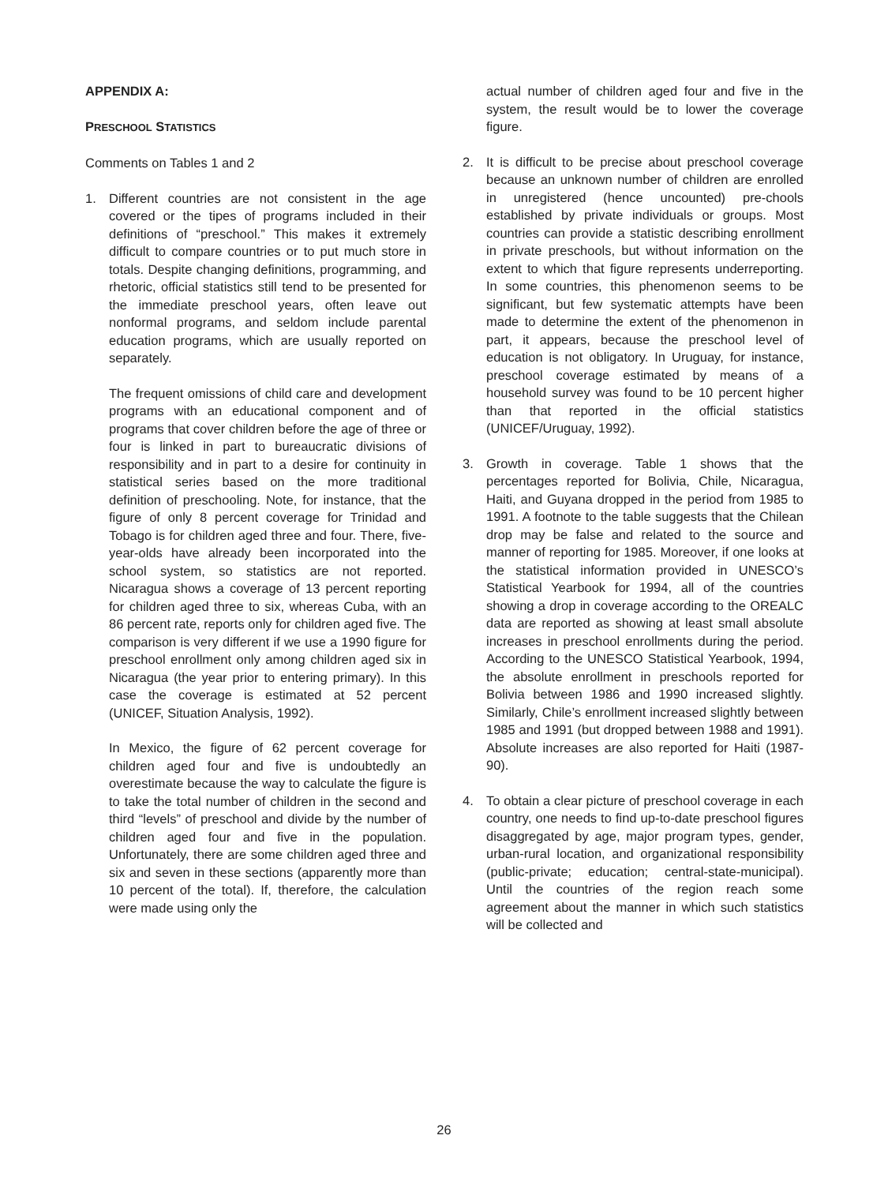APPENDIX A:
PRESCHOOL STATISTICS
Comments on Tables 1 and 2
1. Different countries are not consistent in the age covered or the tipes of programs included in their definitions of “preschool.” This makes it extremely difficult to compare countries or to put much store in totals. Despite changing definitions, programming, and rhetoric, official statistics still tend to be presented for the immediate preschool years, often leave out nonformal programs, and seldom include parental education programs, which are usually reported on separately.
The frequent omissions of child care and development programs with an educational component and of programs that cover children before the age of three or four is linked in part to bureaucratic divisions of responsibility and in part to a desire for continuity in statistical series based on the more traditional definition of preschooling. Note, for instance, that the figure of only 8 percent coverage for Trinidad and Tobago is for children aged three and four. There, five-year-olds have already been incorporated into the school system, so statistics are not reported. Nicaragua shows a coverage of 13 percent reporting for children aged three to six, whereas Cuba, with an 86 percent rate, reports only for children aged five. The comparison is very different if we use a 1990 figure for preschool enrollment only among children aged six in Nicaragua (the year prior to entering primary). In this case the coverage is estimated at 52 percent (UNICEF, Situation Analysis, 1992).
In Mexico, the figure of 62 percent coverage for children aged four and five is undoubtedly an overestimate because the way to calculate the figure is to take the total number of children in the second and third “levels” of preschool and divide by the number of children aged four and five in the population. Unfortunately, there are some children aged three and six and seven in these sections (apparently more than 10 percent of the total). If, therefore, the calculation were made using only the
actual number of children aged four and five in the system, the result would be to lower the coverage figure.
2. It is difficult to be precise about preschool coverage because an unknown number of children are enrolled in unregistered (hence uncounted) pre-chools established by private individuals or groups. Most countries can provide a statistic describing enrollment in private preschools, but without information on the extent to which that figure represents underreporting. In some countries, this phenomenon seems to be significant, but few systematic attempts have been made to determine the extent of the phenomenon in part, it appears, because the preschool level of education is not obligatory. In Uruguay, for instance, preschool coverage estimated by means of a household survey was found to be 10 percent higher than that reported in the official statistics (UNICEF/Uruguay, 1992).
3. Growth in coverage. Table 1 shows that the percentages reported for Bolivia, Chile, Nicaragua, Haiti, and Guyana dropped in the period from 1985 to 1991. A footnote to the table suggests that the Chilean drop may be false and related to the source and manner of reporting for 1985. Moreover, if one looks at the statistical information provided in UNESCO’s Statistical Yearbook for 1994, all of the countries showing a drop in coverage according to the OREALC data are reported as showing at least small absolute increases in preschool enrollments during the period. According to the UNESCO Statistical Yearbook, 1994, the absolute enrollment in preschools reported for Bolivia between 1986 and 1990 increased slightly. Similarly, Chile’s enrollment increased slightly between 1985 and 1991 (but dropped between 1988 and 1991). Absolute increases are also reported for Haiti (1987-90).
4. To obtain a clear picture of preschool coverage in each country, one needs to find up-to-date preschool figures disaggregated by age, major program types, gender, urban-rural location, and organizational responsibility (public-private; education; central-state-municipal). Until the countries of the region reach some agreement about the manner in which such statistics will be collected and
26